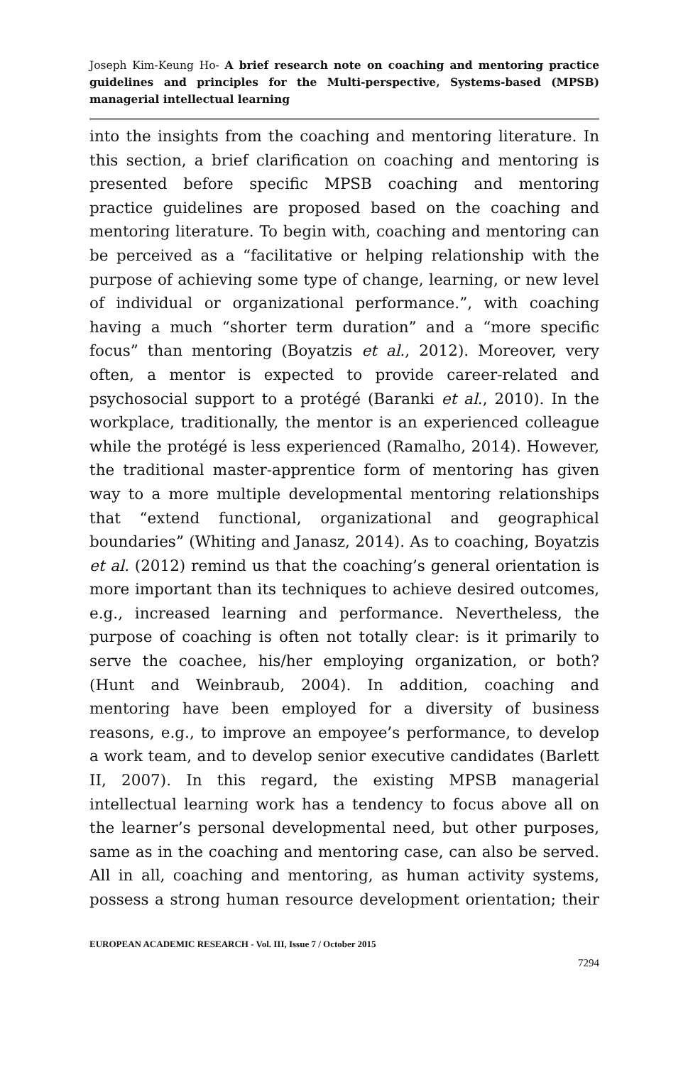Joseph Kim-Keung Ho- A brief research note on coaching and mentoring practice guidelines and principles for the Multi-perspective, Systems-based (MPSB) managerial intellectual learning
into the insights from the coaching and mentoring literature. In this section, a brief clarification on coaching and mentoring is presented before specific MPSB coaching and mentoring practice guidelines are proposed based on the coaching and mentoring literature. To begin with, coaching and mentoring can be perceived as a “facilitative or helping relationship with the purpose of achieving some type of change, learning, or new level of individual or organizational performance.”, with coaching having a much “shorter term duration” and a “more specific focus” than mentoring (Boyatzis et al., 2012). Moreover, very often, a mentor is expected to provide career-related and psychosocial support to a protégé (Baranki et al., 2010). In the workplace, traditionally, the mentor is an experienced colleague while the protégé is less experienced (Ramalho, 2014). However, the traditional master-apprentice form of mentoring has given way to a more multiple developmental mentoring relationships that “extend functional, organizational and geographical boundaries” (Whiting and Janasz, 2014). As to coaching, Boyatzis et al. (2012) remind us that the coaching’s general orientation is more important than its techniques to achieve desired outcomes, e.g., increased learning and performance. Nevertheless, the purpose of coaching is often not totally clear: is it primarily to serve the coachee, his/her employing organization, or both? (Hunt and Weinbraub, 2004). In addition, coaching and mentoring have been employed for a diversity of business reasons, e.g., to improve an empoyee’s performance, to develop a work team, and to develop senior executive candidates (Barlett II, 2007). In this regard, the existing MPSB managerial intellectual learning work has a tendency to focus above all on the learner’s personal developmental need, but other purposes, same as in the coaching and mentoring case, can also be served. All in all, coaching and mentoring, as human activity systems, possess a strong human resource development orientation; their
EUROPEAN ACADEMIC RESEARCH - Vol. III, Issue 7 / October 2015
7294